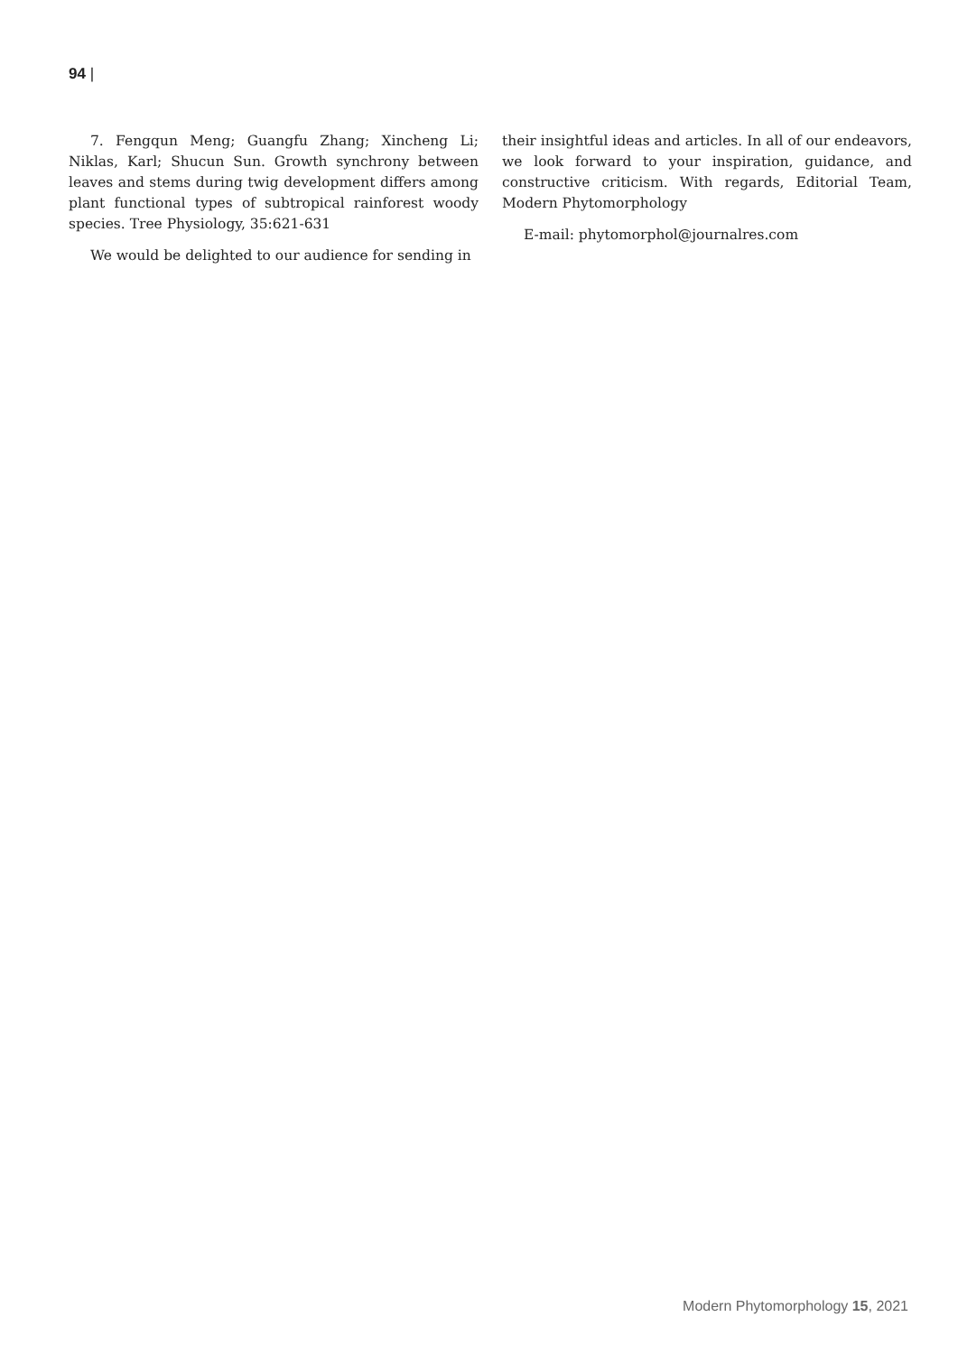94 |
7. Fengqun Meng; Guangfu Zhang; Xincheng Li; Niklas, Karl; Shucun Sun. Growth synchrony between leaves and stems during twig development differs among plant functional types of subtropical rainforest woody species. Tree Physiology, 35:621-631
We would be delighted to our audience for sending in
their insightful ideas and articles. In all of our endeavors, we look forward to your inspiration, guidance, and constructive criticism. With regards, Editorial Team, Modern Phytomorphology
E-mail: phytomorphol@journalres.com
Modern Phytomorphology 15, 2021